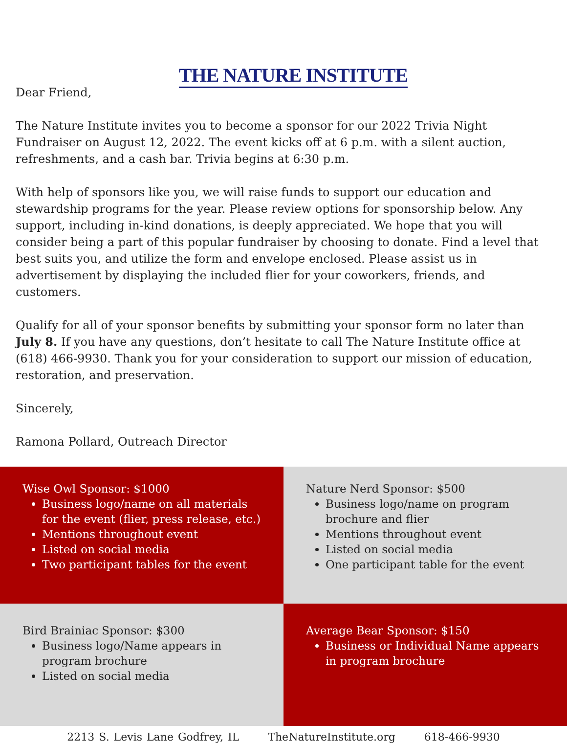THE NATURE INSTITUTE
Dear Friend,
The Nature Institute invites you to become a sponsor for our 2022 Trivia Night Fundraiser on August 12, 2022. The event kicks off at 6 p.m. with a silent auction, refreshments, and a cash bar. Trivia begins at 6:30 p.m.
With help of sponsors like you, we will raise funds to support our education and stewardship programs for the year. Please review options for sponsorship below. Any support, including in-kind donations, is deeply appreciated. We hope that you will consider being a part of this popular fundraiser by choosing to donate. Find a level that best suits you, and utilize the form and envelope enclosed. Please assist us in advertisement by displaying the included flier for your coworkers, friends, and customers.
Qualify for all of your sponsor benefits by submitting your sponsor form no later than July 8. If you have any questions, don’t hesitate to call The Nature Institute office at (618) 466-9930. Thank you for your consideration to support our mission of education, restoration, and preservation.
Sincerely,
Ramona Pollard, Outreach Director
Wise Owl Sponsor: $1000
Business logo/name on all materials for the event (flier, press release, etc.)
Mentions throughout event
Listed on social media
Two participant tables for the event
Nature Nerd Sponsor: $500
Business logo/name on program brochure and flier
Mentions throughout event
Listed on social media
One participant table for the event
Bird Brainiac Sponsor: $300
Business logo/Name appears in program brochure
Listed on social media
Average Bear Sponsor: $150
Business or Individual Name appears in program brochure
2213 S. Levis Lane Godfrey, IL TheNatureInstitute.org 618-466-9930